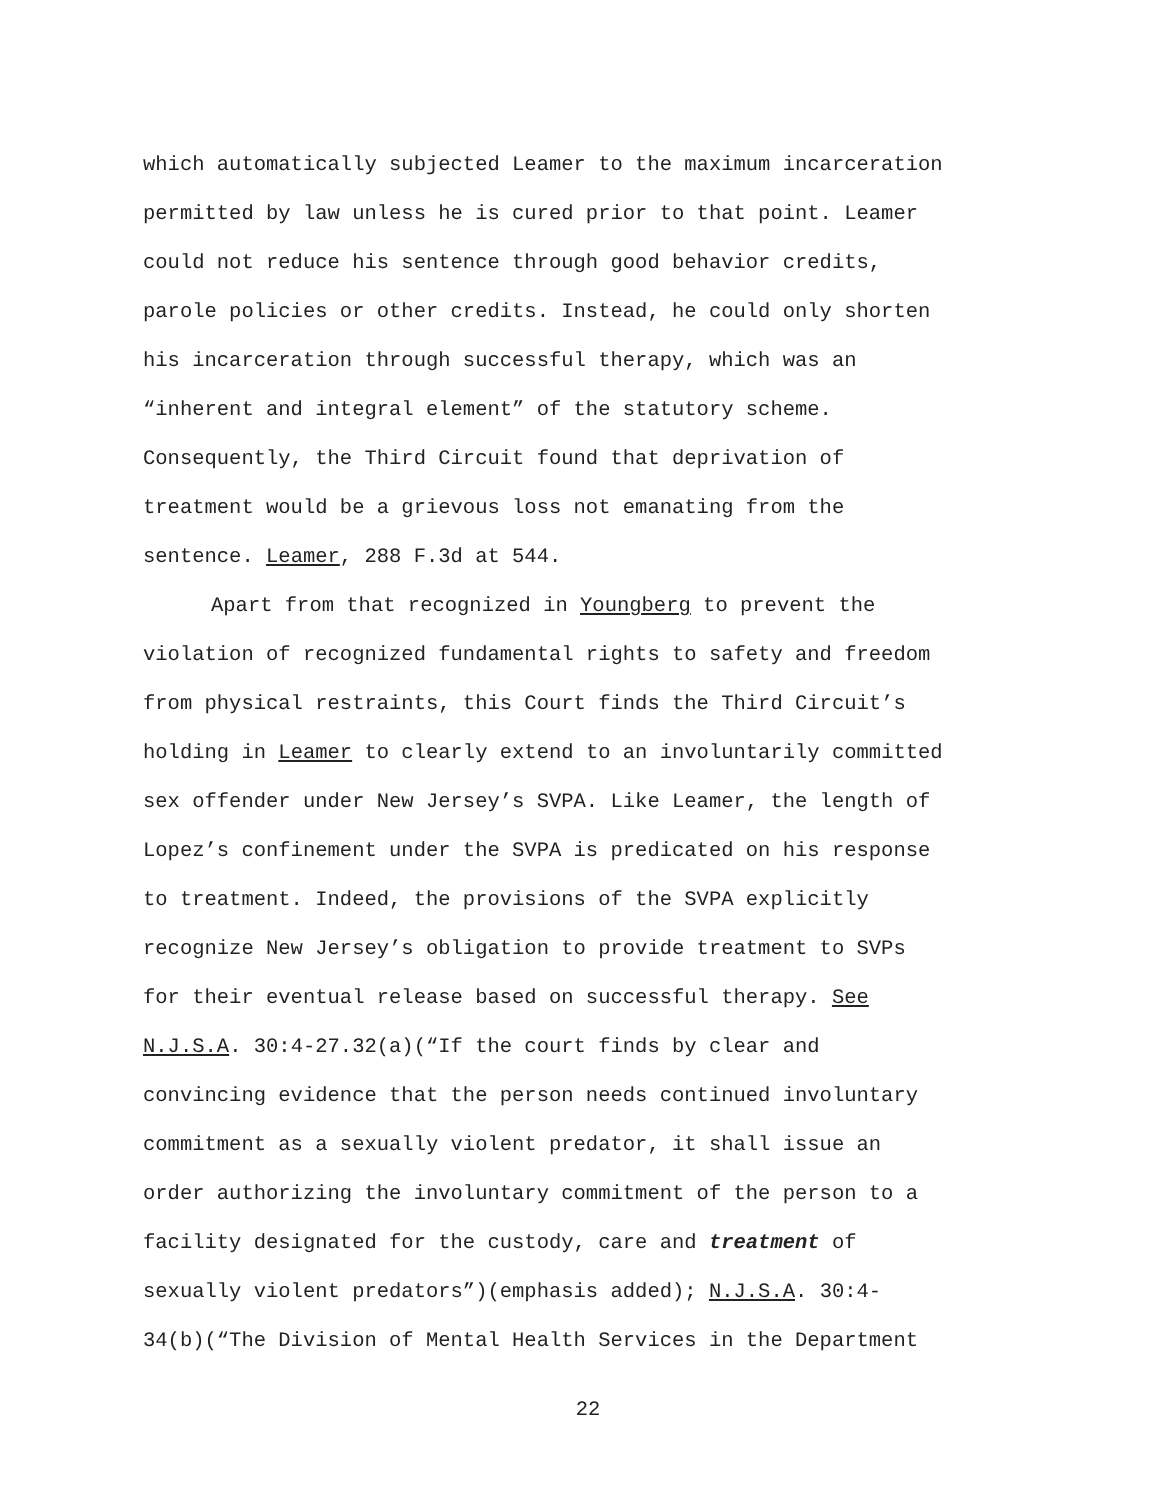which automatically subjected Leamer to the maximum incarceration
permitted by law unless he is cured prior to that point. Leamer
could not reduce his sentence through good behavior credits,
parole policies or other credits. Instead, he could only shorten
his incarceration through successful therapy, which was an
“inherent and integral element” of the statutory scheme.
Consequently, the Third Circuit found that deprivation of
treatment would be a grievous loss not emanating from the
sentence. Leamer, 288 F.3d at 544.
Apart from that recognized in Youngberg to prevent the
violation of recognized fundamental rights to safety and freedom
from physical restraints, this Court finds the Third Circuit’s
holding in Leamer to clearly extend to an involuntarily committed
sex offender under New Jersey’s SVPA. Like Leamer, the length of
Lopez’s confinement under the SVPA is predicated on his response
to treatment. Indeed, the provisions of the SVPA explicitly
recognize New Jersey’s obligation to provide treatment to SVPs
for their eventual release based on successful therapy. See
N.J.S.A. 30:4-27.32(a)(“If the court finds by clear and
convincing evidence that the person needs continued involuntary
commitment as a sexually violent predator, it shall issue an
order authorizing the involuntary commitment of the person to a
facility designated for the custody, care and treatment of
sexually violent predators”)(emphasis added); N.J.S.A. 30:4-
34(b)(“The Division of Mental Health Services in the Department
22